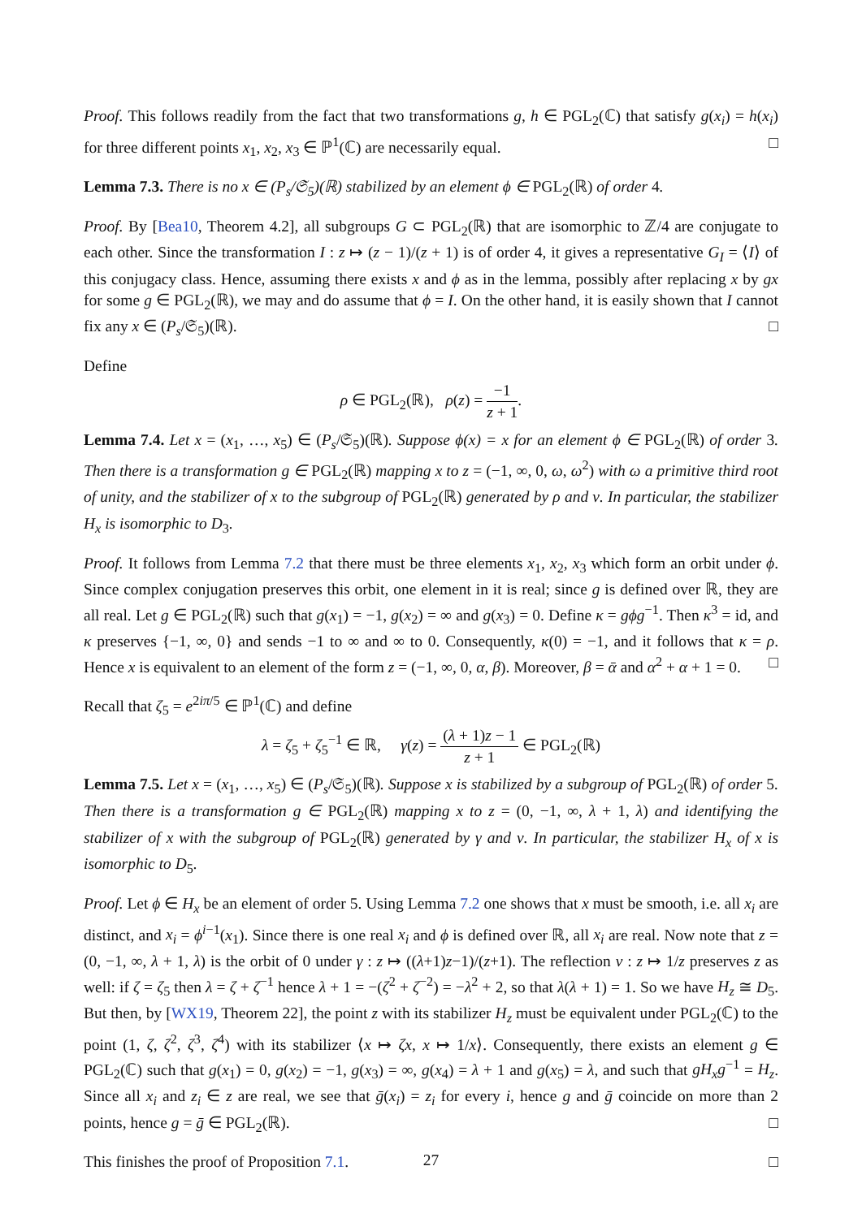Proof. This follows readily from the fact that two transformations g, h ∈ PGL<sub>2</sub>(ℂ) that satisfy g(x<sub>i</sub>) = h(x<sub>i</sub>) for three different points x<sub>1</sub>, x<sub>2</sub>, x<sub>3</sub> ∈ ℙ<sup>1</sup>(ℂ) are necessarily equal. □
Lemma 7.3. There is no x ∈ (P<sub>s</sub>/𝔖<sub>5</sub>)(ℝ) stabilized by an element ϕ ∈ PGL<sub>2</sub>(ℝ) of order 4.
Proof. By [Bea10, Theorem 4.2], all subgroups G ⊂ PGL<sub>2</sub>(ℝ) that are isomorphic to ℤ/4 are conjugate to each other. Since the transformation I : z ↦ (z − 1)/(z + 1) is of order 4, it gives a representative G<sub>I</sub> = ⟨I⟩ of this conjugacy class. Hence, assuming there exists x and ϕ as in the lemma, possibly after replacing x by gx for some g ∈ PGL<sub>2</sub>(ℝ), we may and do assume that ϕ = I. On the other hand, it is easily shown that I cannot fix any x ∈ (P<sub>s</sub>/𝔖<sub>5</sub>)(ℝ). □
Define
ρ ∈ PGL<sub>2</sub>(ℝ), ρ(z) = −1 z + 1.
Lemma 7.4. Let x = (x<sub>1</sub>, …, x<sub>5</sub>) ∈ (P<sub>s</sub>/𝔖<sub>5</sub>)(ℝ). Suppose ϕ(x) = x for an element ϕ ∈ PGL<sub>2</sub>(ℝ) of order 3. Then there is a transformation g ∈ PGL<sub>2</sub>(ℝ) mapping x to z = (−1, ∞, 0, ω, ω<sup>2</sup>) with ω a primitive third root of unity, and the stabilizer of x to the subgroup of PGL<sub>2</sub>(ℝ) generated by ρ and ν. In particular, the stabilizer H<sub>x</sub> is isomorphic to D<sub>3</sub>.
Proof. It follows from Lemma 7.2 that there must be three elements x<sub>1</sub>, x<sub>2</sub>, x<sub>3</sub> which form an orbit under ϕ. Since complex conjugation preserves this orbit, one element in it is real; since g is defined over ℝ, they are all real. Let g ∈ PGL<sub>2</sub>(ℝ) such that g(x<sub>1</sub>) = −1, g(x<sub>2</sub>) = ∞ and g(x<sub>3</sub>) = 0. Define κ = gϕg<sup>−1</sup>. Then κ<sup>3</sup> = id, and κ preserves {−1, ∞, 0} and sends −1 to ∞ and ∞ to 0. Consequently, κ(0) = −1, and it follows that κ = ρ. Hence x is equivalent to an element of the form z = (−1, ∞, 0, α, β). Moreover, β = ᾱ and α<sup>2</sup> + α + 1 = 0. □
Recall that ζ<sub>5</sub> = e<sup>2iπ/5</sup> ∈ ℙ<sup>1</sup>(ℂ) and define
λ = ζ<sub>5</sub> + ζ<sub>5</sub><sup>−1</sup> ∈ ℝ, γ(z) = (λ + 1)z − 1 z + 1 ∈ PGL<sub>2</sub>(ℝ)
Lemma 7.5. Let x = (x<sub>1</sub>, …, x<sub>5</sub>) ∈ (P<sub>s</sub>/𝔖<sub>5</sub>)(ℝ). Suppose x is stabilized by a subgroup of PGL<sub>2</sub>(ℝ) of order 5. Then there is a transformation g ∈ PGL<sub>2</sub>(ℝ) mapping x to z = (0, −1, ∞, λ + 1, λ) and identifying the stabilizer of x with the subgroup of PGL<sub>2</sub>(ℝ) generated by γ and ν. In particular, the stabilizer H<sub>x</sub> of x is isomorphic to D<sub>5</sub>.
Proof. Let ϕ ∈ H<sub>x</sub> be an element of order 5. Using Lemma 7.2 one shows that x must be smooth, i.e. all x<sub>i</sub> are distinct, and x<sub>i</sub> = ϕ<sup>i−1</sup>(x<sub>1</sub>). Since there is one real x<sub>i</sub> and ϕ is defined over ℝ, all x<sub>i</sub> are real. Now note that z = (0, −1, ∞, λ + 1, λ) is the orbit of 0 under γ : z ↦ ((λ+1)z−1)/(z+1). The reflection ν : z ↦ 1/z preserves z as well: if ζ = ζ<sub>5</sub> then λ = ζ + ζ<sup>−1</sup> hence λ + 1 = −(ζ<sup>2</sup> + ζ<sup>−2</sup>) = −λ<sup>2</sup> + 2, so that λ(λ + 1) = 1. So we have H<sub>z</sub> ≅ D<sub>5</sub>. But then, by [WX19, Theorem 22], the point z with its stabilizer H<sub>z</sub> must be equivalent under PGL<sub>2</sub>(ℂ) to the point (1, ζ, ζ<sup>2</sup>, ζ<sup>3</sup>, ζ<sup>4</sup>) with its stabilizer ⟨x ↦ ζx, x ↦ 1/x⟩. Consequently, there exists an element g ∈ PGL<sub>2</sub>(ℂ) such that g(x<sub>1</sub>) = 0, g(x<sub>2</sub>) = −1, g(x<sub>3</sub>) = ∞, g(x<sub>4</sub>) = λ + 1 and g(x<sub>5</sub>) = λ, and such that gH<sub>x</sub>g<sup>−1</sup> = H<sub>z</sub>. Since all x<sub>i</sub> and z<sub>i</sub> ∈ z are real, we see that ḡ(x<sub>i</sub>) = z<sub>i</sub> for every i, hence g and ḡ coincide on more than 2 points, hence g = ḡ ∈ PGL<sub>2</sub>(ℝ). □
This finishes the proof of Proposition 7.1. □
27